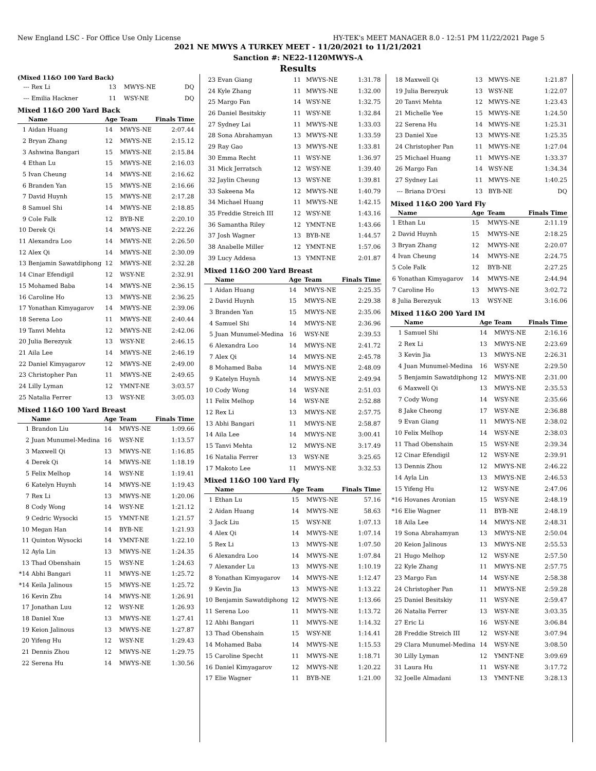New England LSC - For Office Use Only License HY-TEK's MEET MANAGER 8.0 - 12:51 PM 11/22/2021 Page 5
2021 NE MWYS A TURKEY MEET - 11/20/2021 to 11/21/2021
Sanction #: NE22-1120MWYS-A
Results
(Mixed 11&O 100 Yard Back)
| --- | Rex Li | 13 | MWYS-NE | DQ |
| --- | Emilia Hackner | 11 | WSY-NE | DQ |
Mixed 11&O 200 Yard Back
| | Name | Age | Team | Finals Time |
| --- | --- | --- | --- | --- |
| 1 | Aidan Huang | 14 | MWYS-NE | 2:07.44 |
| 2 | Bryan Zhang | 12 | MWYS-NE | 2:15.12 |
| 3 | Ashwina Bangari | 15 | MWYS-NE | 2:15.84 |
| 4 | Ethan Lu | 15 | MWYS-NE | 2:16.03 |
| 5 | Ivan Cheung | 14 | MWYS-NE | 2:16.62 |
| 6 | Branden Yan | 15 | MWYS-NE | 2:16.66 |
| 7 | David Huynh | 15 | MWYS-NE | 2:17.28 |
| 8 | Samuel Shi | 14 | MWYS-NE | 2:18.85 |
| 9 | Cole Falk | 12 | BYB-NE | 2:20.10 |
| 10 | Derek Qi | 14 | MWYS-NE | 2:22.26 |
| 11 | Alexandra Loo | 14 | MWYS-NE | 2:26.50 |
| 12 | Alex Qi | 14 | MWYS-NE | 2:30.09 |
| 13 | Benjamin Sawatdiphong | 12 | MWYS-NE | 2:32.28 |
| 14 | Cinar Efendigil | 12 | WSY-NE | 2:32.91 |
| 15 | Mohamed Baba | 14 | MWYS-NE | 2:36.15 |
| 16 | Caroline Ho | 13 | MWYS-NE | 2:36.25 |
| 17 | Yonathan Kimyagarov | 14 | MWYS-NE | 2:39.06 |
| 18 | Serena Loo | 11 | MWYS-NE | 2:40.44 |
| 19 | Tanvi Mehta | 12 | MWYS-NE | 2:42.06 |
| 20 | Julia Berezyuk | 13 | WSY-NE | 2:46.15 |
| 21 | Aila Lee | 14 | MWYS-NE | 2:46.19 |
| 22 | Daniel Kimyagarov | 12 | MWYS-NE | 2:49.00 |
| 23 | Christopher Pan | 11 | MWYS-NE | 2:49.65 |
| 24 | Lilly Lyman | 12 | YMNT-NE | 3:03.57 |
| 25 | Natalia Ferrer | 13 | WSY-NE | 3:05.03 |
Mixed 11&O 100 Yard Breast
| | Name | Age | Team | Finals Time |
| --- | --- | --- | --- | --- |
| 1 | Brandon Liu | 14 | MWYS-NE | 1:09.66 |
| 2 | Juan Munumel-Medina | 16 | WSY-NE | 1:13.57 |
| 3 | Maxwell Qi | 13 | MWYS-NE | 1:16.85 |
| 4 | Derek Qi | 14 | MWYS-NE | 1:18.19 |
| 5 | Felix Melhop | 14 | WSY-NE | 1:19.41 |
| 6 | Katelyn Huynh | 14 | MWYS-NE | 1:19.43 |
| 7 | Rex Li | 13 | MWYS-NE | 1:20.06 |
| 8 | Cody Wong | 14 | WSY-NE | 1:21.12 |
| 9 | Cedric Wysocki | 15 | YMNT-NE | 1:21.57 |
| 10 | Megan Han | 14 | BYB-NE | 1:21.93 |
| 11 | Quinton Wysocki | 14 | YMNT-NE | 1:22.10 |
| 12 | Ayla Lin | 13 | MWYS-NE | 1:24.35 |
| 13 | Thad Obenshain | 15 | WSY-NE | 1:24.63 |
| *14 | Abhi Bangari | 11 | MWYS-NE | 1:25.72 |
| *14 | Keila Jalinous | 15 | MWYS-NE | 1:25.72 |
| 16 | Kevin Zhu | 14 | MWYS-NE | 1:26.91 |
| 17 | Jonathan Luu | 12 | WSY-NE | 1:26.93 |
| 18 | Daniel Xue | 13 | MWYS-NE | 1:27.41 |
| 19 | Keion Jalinous | 13 | MWYS-NE | 1:27.87 |
| 20 | Yifeng Hu | 12 | WSY-NE | 1:29.43 |
| 21 | Dennis Zhou | 12 | MWYS-NE | 1:29.75 |
| 22 | Serena Hu | 14 | MWYS-NE | 1:30.56 |
| 23 | Evan Giang | 11 | MWYS-NE | 1:31.78 |
| 24 | Kyle Zhang | 11 | MWYS-NE | 1:32.00 |
| 25 | Margo Fan | 14 | WSY-NE | 1:32.75 |
| 26 | Daniel Besitskiy | 11 | WSY-NE | 1:32.84 |
| 27 | Sydney Lai | 11 | MWYS-NE | 1:33.03 |
| 28 | Sona Abrahamyan | 13 | MWYS-NE | 1:33.59 |
| 29 | Ray Gao | 13 | MWYS-NE | 1:33.81 |
| 30 | Emma Recht | 11 | WSY-NE | 1:36.97 |
| 31 | Mick Jerratsch | 12 | WSY-NE | 1:39.40 |
| 32 | Jaylin Cheung | 13 | WSY-NE | 1:39.81 |
| 33 | Sakeena Ma | 12 | MWYS-NE | 1:40.79 |
| 34 | Michael Huang | 11 | MWYS-NE | 1:42.15 |
| 35 | Freddie Streich III | 12 | WSY-NE | 1:43.16 |
| 36 | Samantha Riley | 12 | YMNT-NE | 1:43.66 |
| 37 | Josh Wagner | 13 | BYB-NE | 1:44.57 |
| 38 | Anabelle Miller | 12 | YMNT-NE | 1:57.06 |
| 39 | Lucy Addesa | 13 | YMNT-NE | 2:01.87 |
Mixed 11&O 200 Yard Breast
| | Name | Age | Team | Finals Time |
| --- | --- | --- | --- | --- |
| 1 | Aidan Huang | 14 | MWYS-NE | 2:25.35 |
| 2 | David Huynh | 15 | MWYS-NE | 2:29.38 |
| 3 | Branden Yan | 15 | MWYS-NE | 2:35.06 |
| 4 | Samuel Shi | 14 | MWYS-NE | 2:36.96 |
| 5 | Juan Munumel-Medina | 16 | WSY-NE | 2:39.53 |
| 6 | Alexandra Loo | 14 | MWYS-NE | 2:41.72 |
| 7 | Alex Qi | 14 | MWYS-NE | 2:45.78 |
| 8 | Mohamed Baba | 14 | MWYS-NE | 2:48.09 |
| 9 | Katelyn Huynh | 14 | MWYS-NE | 2:49.94 |
| 10 | Cody Wong | 14 | WSY-NE | 2:51.03 |
| 11 | Felix Melhop | 14 | WSY-NE | 2:52.88 |
| 12 | Rex Li | 13 | MWYS-NE | 2:57.75 |
| 13 | Abhi Bangari | 11 | MWYS-NE | 2:58.87 |
| 14 | Aila Lee | 14 | MWYS-NE | 3:00.41 |
| 15 | Tanvi Mehta | 12 | MWYS-NE | 3:17.49 |
| 16 | Natalia Ferrer | 13 | WSY-NE | 3:25.65 |
| 17 | Makoto Lee | 11 | MWYS-NE | 3:32.53 |
Mixed 11&O 100 Yard Fly
| | Name | Age | Team | Finals Time |
| --- | --- | --- | --- | --- |
| 1 | Ethan Lu | 15 | MWYS-NE | 57.16 |
| 2 | Aidan Huang | 14 | MWYS-NE | 58.63 |
| 3 | Jack Liu | 15 | WSY-NE | 1:07.13 |
| 4 | Alex Qi | 14 | MWYS-NE | 1:07.14 |
| 5 | Rex Li | 13 | MWYS-NE | 1:07.50 |
| 6 | Alexandra Loo | 14 | MWYS-NE | 1:07.84 |
| 7 | Alexander Lu | 13 | MWYS-NE | 1:10.19 |
| 8 | Yonathan Kimyagarov | 14 | MWYS-NE | 1:12.47 |
| 9 | Kevin Jia | 13 | MWYS-NE | 1:13.22 |
| 10 | Benjamin Sawatdiphong | 12 | MWYS-NE | 1:13.66 |
| 11 | Serena Loo | 11 | MWYS-NE | 1:13.72 |
| 12 | Abhi Bangari | 11 | MWYS-NE | 1:14.32 |
| 13 | Thad Obenshain | 15 | WSY-NE | 1:14.41 |
| 14 | Mohamed Baba | 14 | MWYS-NE | 1:15.53 |
| 15 | Caroline Specht | 11 | MWYS-NE | 1:18.71 |
| 16 | Daniel Kimyagarov | 12 | MWYS-NE | 1:20.22 |
| 17 | Elie Wagner | 11 | BYB-NE | 1:21.00 |
| 18 | Maxwell Qi | 13 | MWYS-NE | 1:21.87 |
| 19 | Julia Berezyuk | 13 | WSY-NE | 1:22.07 |
| 20 | Tanvi Mehta | 12 | MWYS-NE | 1:23.43 |
| 21 | Michelle Yee | 15 | MWYS-NE | 1:24.50 |
| 22 | Serena Hu | 14 | MWYS-NE | 1:25.31 |
| 23 | Daniel Xue | 13 | MWYS-NE | 1:25.35 |
| 24 | Christopher Pan | 11 | MWYS-NE | 1:27.04 |
| 25 | Michael Huang | 11 | MWYS-NE | 1:33.37 |
| 26 | Margo Fan | 14 | WSY-NE | 1:34.34 |
| 27 | Sydney Lai | 11 | MWYS-NE | 1:40.25 |
| --- | Briana D'Orsi | 13 | BYB-NE | DQ |
Mixed 11&O 200 Yard Fly
| | Name | Age | Team | Finals Time |
| --- | --- | --- | --- | --- |
| 1 | Ethan Lu | 15 | MWYS-NE | 2:11.19 |
| 2 | David Huynh | 15 | MWYS-NE | 2:18.25 |
| 3 | Bryan Zhang | 12 | MWYS-NE | 2:20.07 |
| 4 | Ivan Cheung | 14 | MWYS-NE | 2:24.75 |
| 5 | Cole Falk | 12 | BYB-NE | 2:27.25 |
| 6 | Yonathan Kimyagarov | 14 | MWYS-NE | 2:44.94 |
| 7 | Caroline Ho | 13 | MWYS-NE | 3:02.72 |
| 8 | Julia Berezyuk | 13 | WSY-NE | 3:16.06 |
Mixed 11&O 200 Yard IM
| | Name | Age | Team | Finals Time |
| --- | --- | --- | --- | --- |
| 1 | Samuel Shi | 14 | MWYS-NE | 2:16.16 |
| 2 | Rex Li | 13 | MWYS-NE | 2:23.69 |
| 3 | Kevin Jia | 13 | MWYS-NE | 2:26.31 |
| 4 | Juan Munumel-Medina | 16 | WSY-NE | 2:29.50 |
| 5 | Benjamin Sawatdiphong | 12 | MWYS-NE | 2:31.00 |
| 6 | Maxwell Qi | 13 | MWYS-NE | 2:35.53 |
| 7 | Cody Wong | 14 | WSY-NE | 2:35.66 |
| 8 | Jake Cheong | 17 | WSY-NE | 2:36.88 |
| 9 | Evan Giang | 11 | MWYS-NE | 2:38.02 |
| 10 | Felix Melhop | 14 | WSY-NE | 2:38.03 |
| 11 | Thad Obenshain | 15 | WSY-NE | 2:39.34 |
| 12 | Cinar Efendigil | 12 | WSY-NE | 2:39.91 |
| 13 | Dennis Zhou | 12 | MWYS-NE | 2:46.22 |
| 14 | Ayla Lin | 13 | MWYS-NE | 2:46.53 |
| 15 | Yifeng Hu | 12 | WSY-NE | 2:47.06 |
| *16 | Hovanes Aronian | 15 | WSY-NE | 2:48.19 |
| *16 | Elie Wagner | 11 | BYB-NE | 2:48.19 |
| 18 | Aila Lee | 14 | MWYS-NE | 2:48.31 |
| 19 | Sona Abrahamyan | 13 | MWYS-NE | 2:50.04 |
| 20 | Keion Jalinous | 13 | MWYS-NE | 2:55.53 |
| 21 | Hugo Melhop | 12 | WSY-NE | 2:57.50 |
| 22 | Kyle Zhang | 11 | MWYS-NE | 2:57.75 |
| 23 | Margo Fan | 14 | WSY-NE | 2:58.38 |
| 24 | Christopher Pan | 11 | MWYS-NE | 2:59.28 |
| 25 | Daniel Besitskiy | 11 | WSY-NE | 2:59.47 |
| 26 | Natalia Ferrer | 13 | WSY-NE | 3:03.35 |
| 27 | Eric Li | 16 | WSY-NE | 3:06.84 |
| 28 | Freddie Streich III | 12 | WSY-NE | 3:07.94 |
| 29 | Clara Munumel-Medina | 14 | WSY-NE | 3:08.50 |
| 30 | Lilly Lyman | 12 | YMNT-NE | 3:09.69 |
| 31 | Laura Hu | 11 | WSY-NE | 3:17.72 |
| 32 | Joelle Almadani | 13 | YMNT-NE | 3:28.13 |